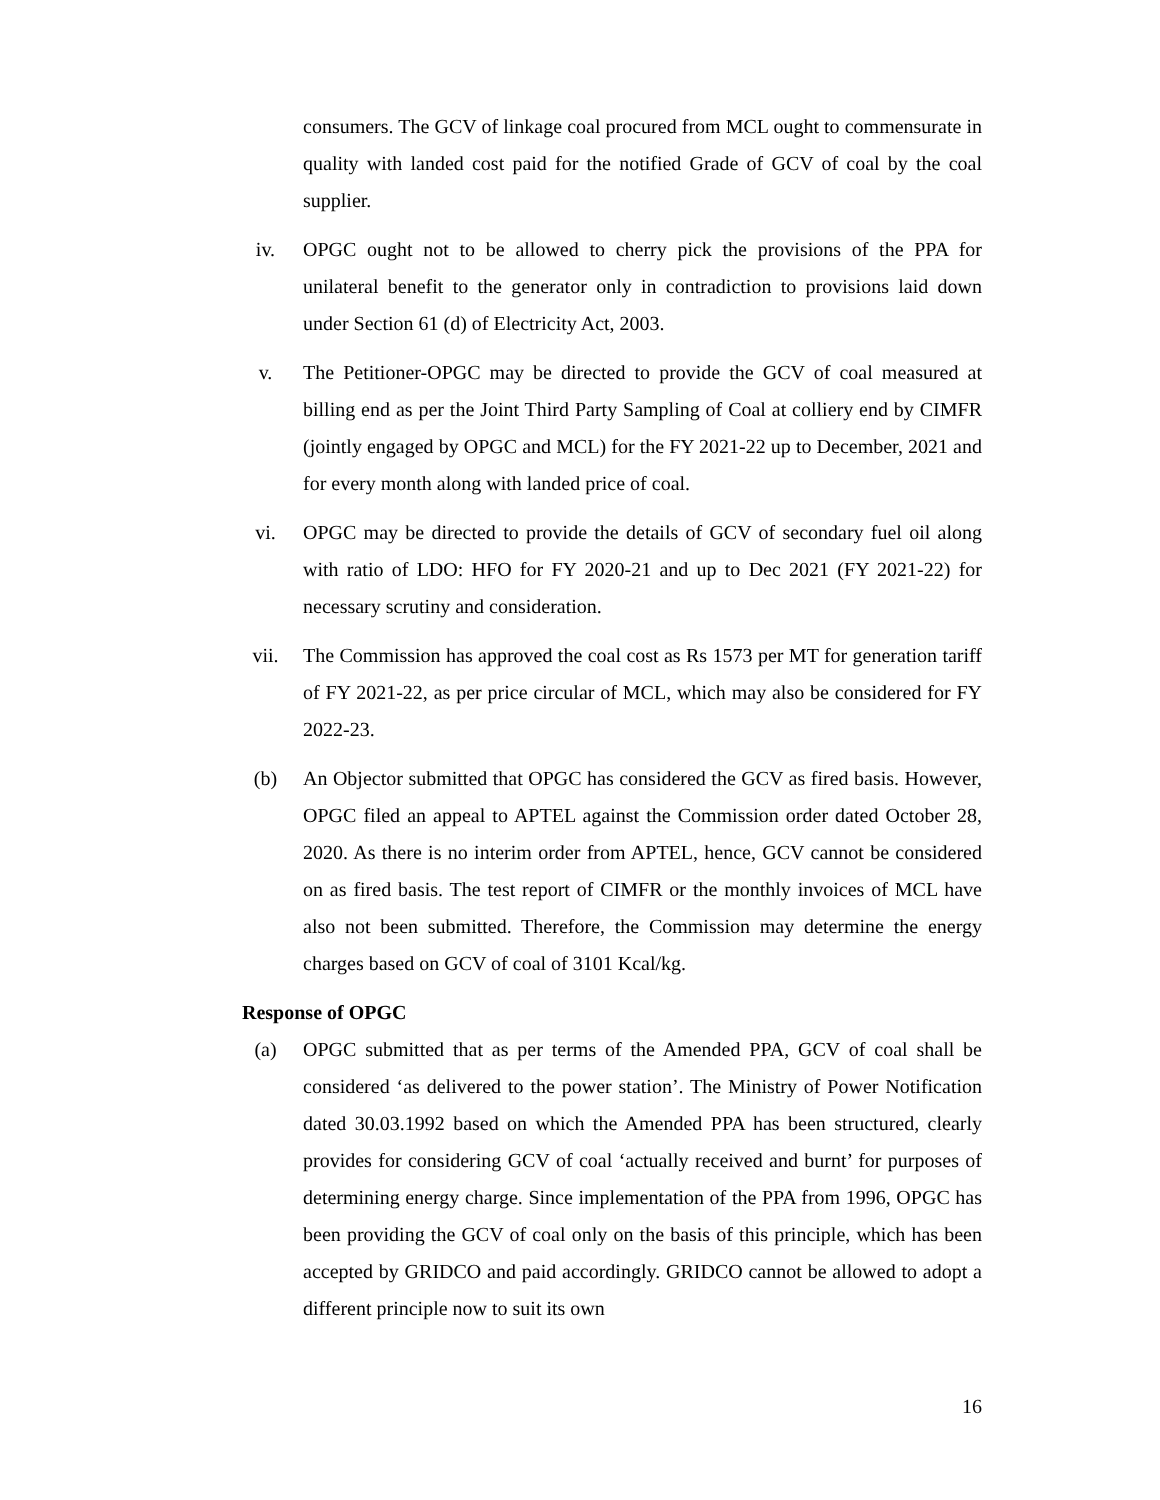consumers. The GCV of linkage coal procured from MCL ought to commensurate in quality with landed cost paid for the notified Grade of GCV of coal by the coal supplier.
iv. OPGC ought not to be allowed to cherry pick the provisions of the PPA for unilateral benefit to the generator only in contradiction to provisions laid down under Section 61 (d) of Electricity Act, 2003.
v. The Petitioner-OPGC may be directed to provide the GCV of coal measured at billing end as per the Joint Third Party Sampling of Coal at colliery end by CIMFR (jointly engaged by OPGC and MCL) for the FY 2021-22 up to December, 2021 and for every month along with landed price of coal.
vi. OPGC may be directed to provide the details of GCV of secondary fuel oil along with ratio of LDO: HFO for FY 2020-21 and up to Dec 2021 (FY 2021-22) for necessary scrutiny and consideration.
vii. The Commission has approved the coal cost as Rs 1573 per MT for generation tariff of FY 2021-22, as per price circular of MCL, which may also be considered for FY 2022-23.
(b) An Objector submitted that OPGC has considered the GCV as fired basis. However, OPGC filed an appeal to APTEL against the Commission order dated October 28, 2020. As there is no interim order from APTEL, hence, GCV cannot be considered on as fired basis. The test report of CIMFR or the monthly invoices of MCL have also not been submitted. Therefore, the Commission may determine the energy charges based on GCV of coal of 3101 Kcal/kg.
Response of OPGC
(a) OPGC submitted that as per terms of the Amended PPA, GCV of coal shall be considered ‘as delivered to the power station’. The Ministry of Power Notification dated 30.03.1992 based on which the Amended PPA has been structured, clearly provides for considering GCV of coal ‘actually received and burnt’ for purposes of determining energy charge. Since implementation of the PPA from 1996, OPGC has been providing the GCV of coal only on the basis of this principle, which has been accepted by GRIDCO and paid accordingly. GRIDCO cannot be allowed to adopt a different principle now to suit its own
16